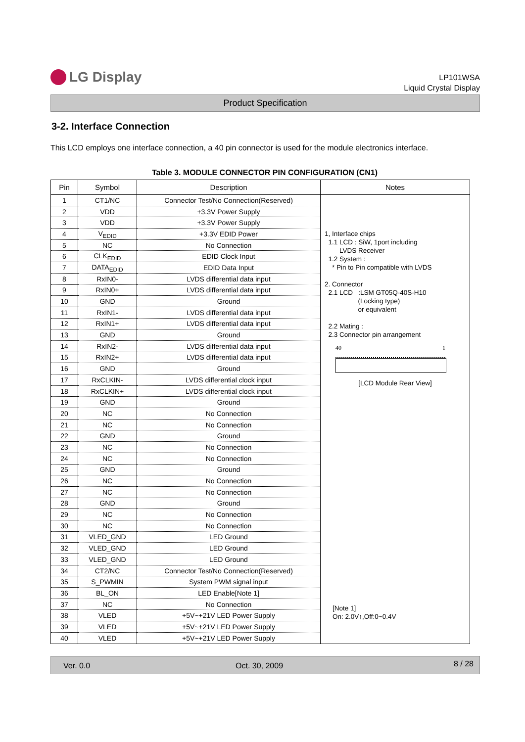LG Display
LP101WSA
Liquid Crystal Display
Product Specification
3-2. Interface Connection
This LCD employs one interface connection, a 40 pin connector is used for the module electronics interface.
Table 3. MODULE CONNECTOR PIN CONFIGURATION (CN1)
| Pin | Symbol | Description | Notes |
| --- | --- | --- | --- |
| 1 | CT1/NC | Connector Test/No Connection(Reserved) | 1, Interface chips 1.1 LCD : SiW, 1port including LVDS Receiver 1.2 System : * Pin to Pin compatible with LVDS 2. Connector 2.1 LCD :LSM GT05Q-40S-H10 (Locking type) or equivalent 2.2 Mating : 2.3 Connector pin arrangement 40 1 [LCD Module Rear View] [Note 1] On: 2.0V↑,Off:0~0.4V |
| 2 | VDD | +3.3V Power Supply | |
| 3 | VDD | +3.3V Power Supply | |
| 4 | V<sub>EDID</sub> | +3.3V EDID Power | |
| 5 | NC | No Connection | |
| 6 | CLK<sub>EDID</sub> | EDID Clock Input | |
| 7 | DATA<sub>EDID</sub> | EDID Data Input | |
| 8 | RxIN0- | LVDS differential data input | |
| 9 | RxIN0+ | LVDS differential data input | |
| 10 | GND | Ground | |
| 11 | RxIN1- | LVDS differential data input | |
| 12 | RxIN1+ | LVDS differential data input | |
| 13 | GND | Ground | |
| 14 | RxIN2- | LVDS differential data input | |
| 15 | RxIN2+ | LVDS differential data input | |
| 16 | GND | Ground | |
| 17 | RxCLKIN- | LVDS differential clock input | |
| 18 | RxCLKIN+ | LVDS differential clock input | |
| 19 | GND | Ground | |
| 20 | NC | No Connection | |
| 21 | NC | No Connection | |
| 22 | GND | Ground | |
| 23 | NC | No Connection | |
| 24 | NC | No Connection | |
| 25 | GND | Ground | |
| 26 | NC | No Connection | |
| 27 | NC | No Connection | |
| 28 | GND | Ground | |
| 29 | NC | No Connection | |
| 30 | NC | No Connection | |
| 31 | VLED_GND | LED Ground | |
| 32 | VLED_GND | LED Ground | |
| 33 | VLED_GND | LED Ground | |
| 34 | CT2/NC | Connector Test/No Connection(Reserved) | |
| 35 | S_PWMIN | System PWM signal input | |
| 36 | BL_ON | LED Enable[Note 1] | |
| 37 | NC | No Connection | |
| 38 | VLED | +5V~+21V LED Power Supply | |
| 39 | VLED | +5V~+21V LED Power Supply | |
| 40 | VLED | +5V~+21V LED Power Supply | |
Ver. 0.0 Oct. 30, 2009 8 / 28